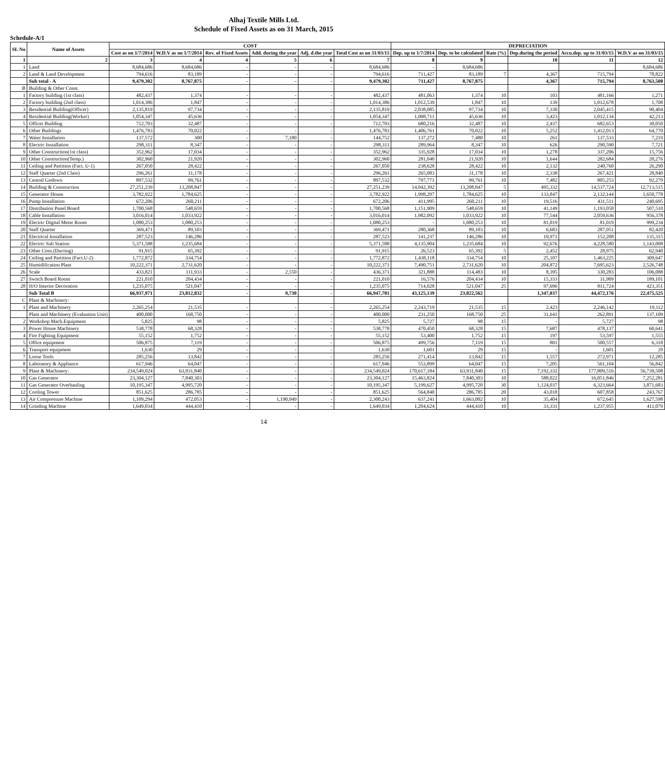Alhaj Textile Mills Ltd.
Schedule of Fixed Assets as on 31 March, 2015
Schedule-A/1
| SL No | Name of Assets | COST | | | | | | DEPRECIATION | | | | | |
| --- | --- | --- | --- | --- | --- | --- | --- | --- | --- | --- | --- | --- | --- |
| | | Cost as on 1/7/2014 | W.D.V as on 1/7/2014 | Rev. of Fixed Assets | Add. during the year | Adj. d.the year | Total Cost as on 31/03/15 | Dep. up to 1/7/2014 | Dep. to be calculated | Rate (%) | Dep.during the period | Accu.dep. up to 31/03/15 | W.D.V as on 31/03/15 |
| 1 | 2 | 3 | 4 | 4 | 5 | 6 | 7 | 8 | 9 | | 10 | 11 | 12 |
| 1 | Land | 8,684,686 | 8,684,686 | - | - | - | 8,684,686 | - | 8,684,686 | | | | 8,684,686 |
| 2 | Land & Land Development | 794,616 | 83,189 | - | - | - | 794,616 | 711,427 | 83,189 | 7 | 4,367 | 715,794 | 78,822 |
| | Sub total - A | 9,479,302 | 8,767,875 | - | - | - | 9,479,302 | 711,427 | 8,767,875 | | 4,367 | 715,794 | 8,763,508 |
| B | Building & Other Const. | | | | | | | | | | | | |
| 1 | Factory building (1st class) | 482,437 | 1,374 | - | - | - | 482,437 | 481,063 | 1,374 | 10 | 103 | 481,166 | 1,271 |
| 2 | Factory building (2nd class) | 1,014,386 | 1,847 | - | - | - | 1,014,386 | 1,012,539 | 1,847 | 10 | 139 | 1,012,678 | 1,708 |
| 3 | Residential Building(Officer) | 2,135,819 | 97,734 | - | - | - | 2,135,819 | 2,038,085 | 97,734 | 10 | 7,330 | 2,045,415 | 90,404 |
| 4 | Residential Building(Worker) | 1,054,347 | 45,636 | - | - | - | 1,054,347 | 1,008,711 | 45,636 | 10 | 3,423 | 1,012,134 | 42,213 |
| 5 | Officer Building | 712,703 | 32,487 | - | - | - | 712,703 | 680,216 | 32,487 | 10 | 2,437 | 682,653 | 30,050 |
| 6 | Other Buildings | 1,476,783 | 70,022 | - | - | - | 1,476,783 | 1,406,761 | 70,022 | 10 | 5,252 | 1,412,013 | 64,770 |
| 7 | Water Installation | 137,572 | 300 | - | 7,180 | - | 144,752 | 137,272 | 7,480 | 10 | 261 | 137,533 | 7,219 |
| 8 | Electric Installation | 298,311 | 8,347 | - | - | - | 298,311 | 289,964 | 8,347 | 10 | 626 | 290,590 | 7,721 |
| 9 | Other Construction(1st class) | 352,962 | 17,034 | - | - | - | 352,962 | 335,928 | 17,034 | 10 | 1,278 | 337,206 | 15,756 |
| 10 | Other Construction(Temp.) | 302,960 | 21,920 | - | - | - | 302,960 | 281,040 | 21,920 | 10 | 1,644 | 282,684 | 20,276 |
| 11 | Ceiling and Partition (Fact. U-1) | 267,050 | 28,422 | - | - | - | 267,050 | 238,628 | 28,422 | 10 | 2,132 | 240,760 | 26,290 |
| 12 | Staff Quarter (2nd Class) | 296,261 | 31,178 | - | - | - | 296,261 | 265,083 | 31,178 | 10 | 2,338 | 267,421 | 28,840 |
| 13 | Central Godown | 897,532 | 99,761 | - | - | - | 897,532 | 797,771 | 99,761 | 10 | 7,482 | 805,253 | 92,279 |
| 14 | Building & Construction | 27,251,239 | 13,208,847 | - | - | - | 27,251,239 | 14,042,392 | 13,208,847 | 5 | 495,332 | 14,537,724 | 12,713,515 |
| 15 | Generator House | 3,782,922 | 1,784,625 | - | - | - | 3,782,922 | 1,998,297 | 1,784,625 | 10 | 133,847 | 2,132,144 | 1,650,778 |
| 16 | Pump Installation | 672,206 | 260,211 | - | - | - | 672,206 | 411,995 | 260,211 | 10 | 19,516 | 431,511 | 240,695 |
| 17 | Distribution Panel Board | 1,700,568 | 548,659 | - | - | - | 1,700,568 | 1,151,909 | 548,659 | 10 | 41,149 | 1,193,058 | 507,510 |
| 18 | Cable Installation | 3,016,014 | 1,033,922 | - | - | - | 3,016,014 | 1,982,092 | 1,033,922 | 10 | 77,544 | 2,059,636 | 956,378 |
| 19 | Electric Digital Meter Room | 1,080,253 | 1,080,253 | - | - | - | 1,080,253 | - | 1,080,253 | 10 | 81,019 | 81,019 | 999,234 |
| 20 | Staff Quarter | 369,471 | 89,103 | - | - | - | 369,471 | 280,368 | 89,103 | 10 | 6,683 | 287,051 | 82,420 |
| 21 | Electrical Installation | 287,523 | 146,286 | - | - | - | 287,523 | 141,237 | 146,286 | 10 | 10,971 | 152,208 | 135,315 |
| 22 | Electric Sub Station | 5,371,588 | 1,235,684 | - | - | - | 5,371,588 | 4,135,904 | 1,235,684 | 10 | 92,676 | 4,228,580 | 1,143,008 |
| 23 | Other Cons.(Ducting) | 91,915 | 65,392 | - | - | - | 91,915 | 26,523 | 65,392 | 5 | 2,452 | 28,975 | 62,940 |
| 24 | Ceiling and Partition (Fact.U-2) | 1,772,872 | 334,754 | - | - | - | 1,772,872 | 1,438,118 | 334,754 | 10 | 25,107 | 1,463,225 | 309,647 |
| 25 | Humidification Plant | 10,222,371 | 2,731,620 | - | - | - | 10,222,371 | 7,490,751 | 2,731,620 | 10 | 204,872 | 7,695,623 | 2,526,748 |
| 26 | Scale | 433,821 | 111,933 | - | 2,550 | - | 436,371 | 321,888 | 114,483 | 10 | 8,395 | 330,283 | 106,088 |
| 27 | Switch Board Room | 221,010 | 204,434 | - | - | - | 221,010 | 16,576 | 204,434 | 10 | 15,333 | 31,909 | 189,101 |
| 28 | H/O Interior Decoration | 1,235,075 | 521,047 | - | - | - | 1,235,075 | 714,028 | 521,047 | 25 | 97,696 | 811,724 | 423,351 |
| | Sub Total B | 66,937,971 | 23,812,832 | - | 9,730 | - | 66,947,701 | 43,125,139 | 23,822,562 | | 1,347,037 | 44,472,176 | 22,475,525 |
| C | Plant & Machinery: | | | | | | | | | | | | |
| 1 | Plant and Machinery | 2,265,254 | 21,535 | - | - | - | 2,265,254 | 2,243,719 | 21,535 | 15 | 2,423 | 2,246,142 | 19,112 |
| | Plant and Machinery (Evaluation Unit) | 400,000 | 168,750 | - | - | - | 400,000 | 231,250 | 168,750 | 25 | 31,641 | 262,891 | 137,109 |
| 2 | Workshop Mach.Equipment | 5,825 | 98 | - | - | - | 5,825 | 5,727 | 98 | 15 | - | 5,727 | 98 |
| 3 | Power House Machinery | 538,778 | 68,328 | - | - | - | 538,778 | 470,450 | 68,328 | 15 | 7,687 | 478,137 | 60,641 |
| 4 | Fire Fighting Equipment | 55,152 | 1,752 | - | - | - | 55,152 | 53,400 | 1,752 | 15 | 197 | 53,597 | 1,555 |
| 5 | Office equipment | 506,875 | 7,119 | - | - | - | 506,875 | 499,756 | 7,119 | 15 | 801 | 500,557 | 6,318 |
| 6 | Transport equipment | 1,630 | 29 | - | - | - | 1,630 | 1,601 | 29 | 15 | - | 1,601 | 29 |
| 7 | Loose Tools | 285,256 | 13,842 | - | - | - | 285,256 | 271,414 | 13,842 | 15 | 1,557 | 272,971 | 12,285 |
| 8 | Laboratory & Appliance | 617,946 | 64,047 | - | - | - | 617,946 | 553,899 | 64,047 | 15 | 7,205 | 561,104 | 56,842 |
| 9 | Plant & Machinery: | 234,549,024 | 63,931,840 | - | - | - | 234,549,024 | 170,617,184 | 63,931,840 | 15 | 7,192,332 | 177,809,516 | 56,739,508 |
| 10 | Gas Generator | 23,304,127 | 7,840,303 | - | - | - | 23,304,127 | 15,463,824 | 7,840,303 | 10 | 588,022 | 16,051,846 | 7,252,281 |
| 11 | Gas Generator Overhauling | 10,195,347 | 4,995,720 | - | - | - | 10,195,347 | 5,199,627 | 4,995,720 | 30 | 1,124,037 | 6,323,664 | 3,871,683 |
| 12 | Cooling Tower | 851,625 | 286,785 | - | - | - | 851,625 | 564,840 | 286,785 | 20 | 43,018 | 607,858 | 243,767 |
| 13 | Air Compressure Machine | 1,109,294 | 472,053 | - | 1,190,949 | - | 2,300,243 | 637,241 | 1,663,002 | 10 | 35,404 | 672,645 | 1,627,598 |
| 14 | Grinding Machine | 1,649,034 | 444,410 | - | - | - | 1,649,034 | 1,204,624 | 444,410 | 10 | 33,331 | 1,237,955 | 411,079 |
14